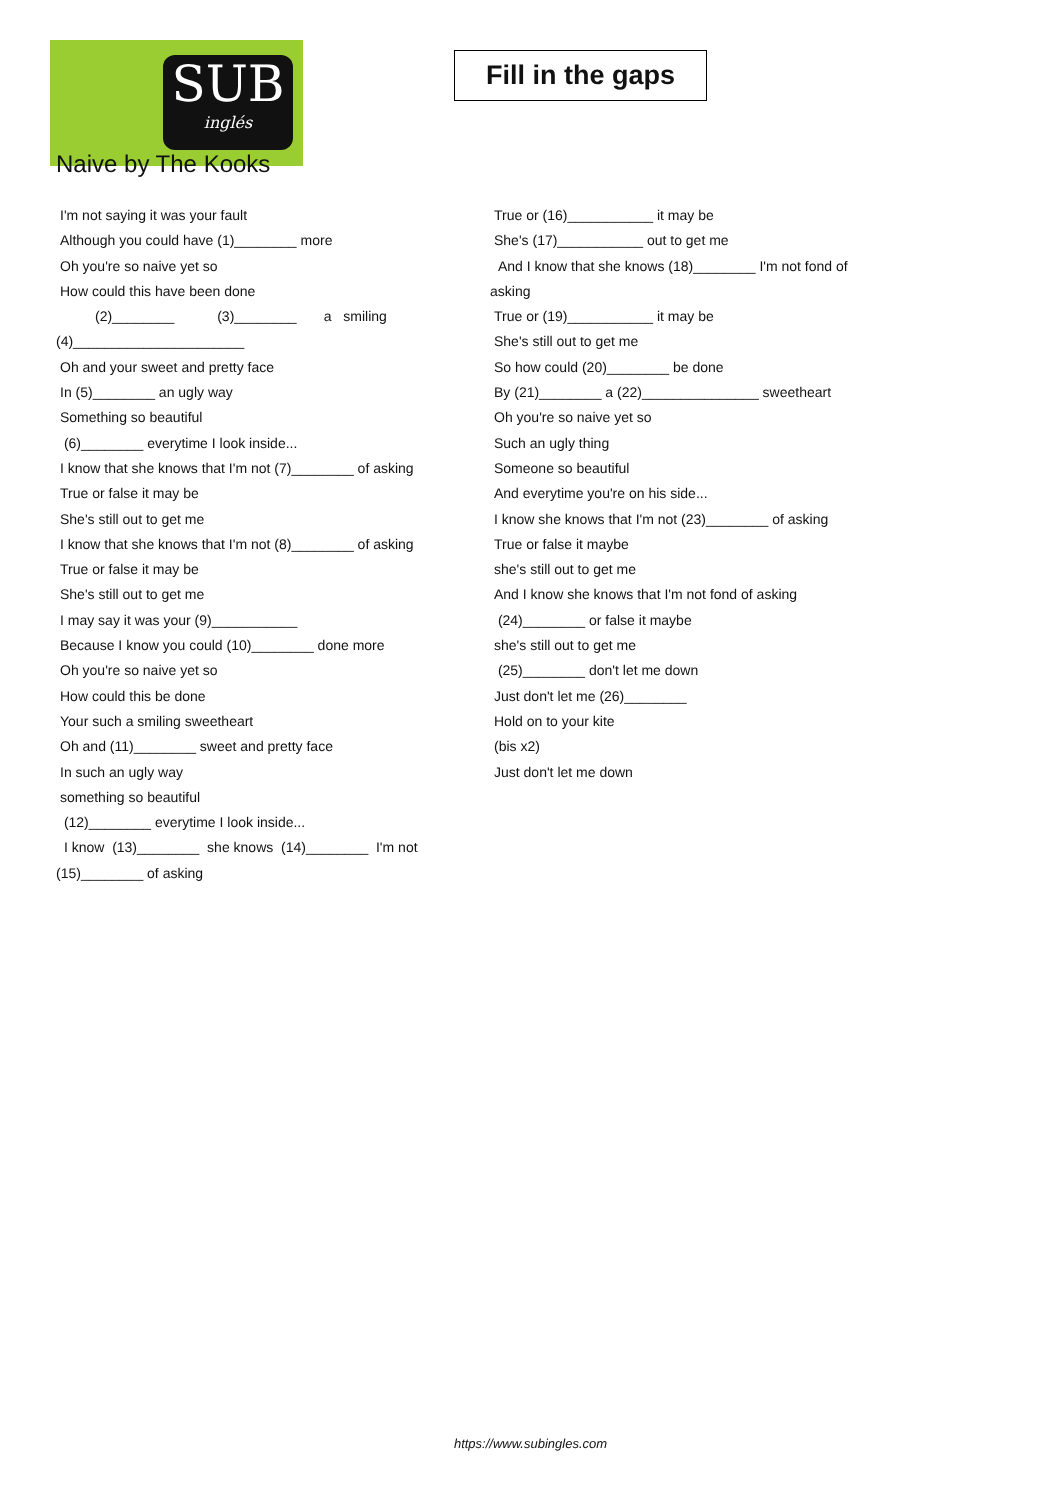SUB
inglés
Fill in the gaps
Naive by The Kooks
I'm not saying it was your fault
Although you could have (1)________ more
Oh you're so naive yet so
How could this have been done
(2)________ (3)________ a smiling
(4)______________________
Oh and your sweet and pretty face
In (5)________ an ugly way
Something so beautiful
(6)________ everytime I look inside...
I know that she knows that I'm not (7)________ of asking
True or false it may be
She's still out to get me
I know that she knows that I'm not (8)________ of asking
True or false it may be
She's still out to get me
I may say it was your (9)___________
Because I know you could (10)________ done more
Oh you're so naive yet so
How could this be done
Your such a smiling sweetheart
Oh and (11)________ sweet and pretty face
In such an ugly way
something so beautiful
(12)________ everytime I look inside...
I know (13)________ she knows (14)________ I'm not
(15)________ of asking
True or (16)___________ it may be
She's (17)___________ out to get me
And I know that she knows (18)________ I'm not fond of
asking
True or (19)___________ it may be
She's still out to get me
So how could (20)________ be done
By (21)________ a (22)_______________ sweetheart
Oh you're so naive yet so
Such an ugly thing
Someone so beautiful
And everytime you're on his side...
I know she knows that I'm not (23)________ of asking
True or false it maybe
she's still out to get me
And I know she knows that I'm not fond of asking
(24)________ or false it maybe
she's still out to get me
(25)________ don't let me down
Just don't let me (26)________
Hold on to your kite
(bis x2)
Just don't let me down
https://www.subingles.com